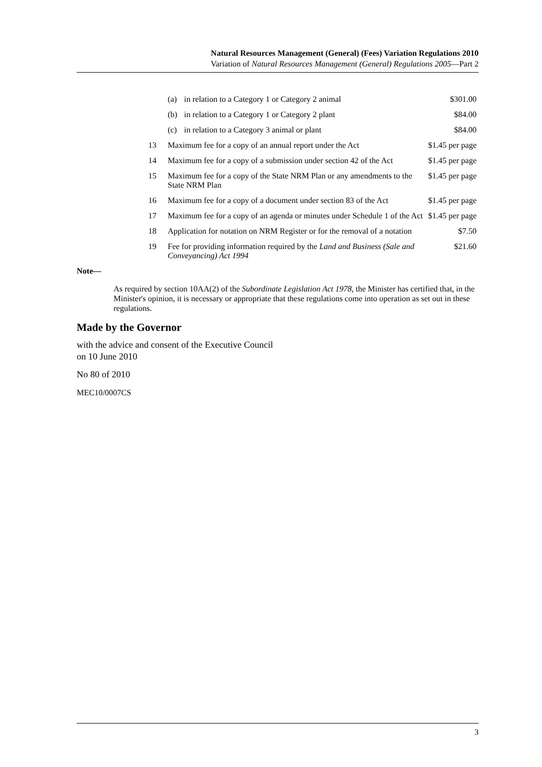Natural Resources Management (General) (Fees) Variation Regulations 2010
Variation of Natural Resources Management (General) Regulations 2005—Part 2
| | (a) | in relation to a Category 1 or Category 2 animal | $301.00 |
| | (b) | in relation to a Category 1 or Category 2 plant | $84.00 |
| | (c) | in relation to a Category 3 animal or plant | $84.00 |
| 13 | Maximum fee for a copy of an annual report under the Act | | $1.45 per page |
| 14 | Maximum fee for a copy of a submission under section 42 of the Act | | $1.45 per page |
| 15 | Maximum fee for a copy of the State NRM Plan or any amendments to the State NRM Plan | | $1.45 per page |
| 16 | Maximum fee for a copy of a document under section 83 of the Act | | $1.45 per page |
| 17 | Maximum fee for a copy of an agenda or minutes under Schedule 1 of the Act | | $1.45 per page |
| 18 | Application for notation on NRM Register or for the removal of a notation | | $7.50 |
| 19 | Fee for providing information required by the Land and Business (Sale and Conveyancing) Act 1994 | | $21.60 |
Note—
As required by section 10AA(2) of the Subordinate Legislation Act 1978, the Minister has certified that, in the Minister's opinion, it is necessary or appropriate that these regulations come into operation as set out in these regulations.
Made by the Governor
with the advice and consent of the Executive Council
on 10 June 2010
No 80 of 2010
MEC10/0007CS
3